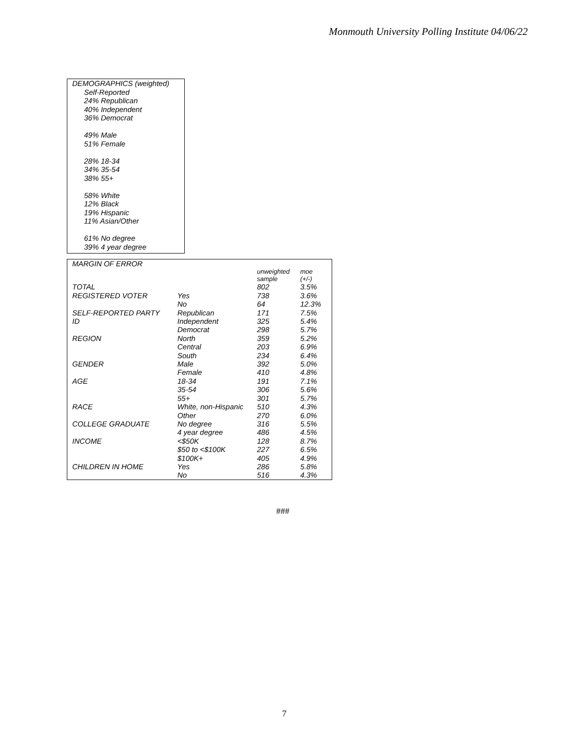Monmouth University Polling Institute 04/06/22
DEMOGRAPHICS (weighted)
Self-Reported
24% Republican
40% Independent
36% Democrat
49% Male
51% Female
28% 18-34
34% 35-54
38% 55+
58% White
12% Black
19% Hispanic
11% Asian/Other
61% No degree
39% 4 year degree
| MARGIN OF ERROR | | | |
| --- | --- | --- | --- |
| | | unweighted sample | moe (+/-) |
| TOTAL | | 802 | 3.5% |
| REGISTERED VOTER | Yes | 738 | 3.6% |
| | No | 64 | 12.3% |
| SELF-REPORTED PARTY | Republican | 171 | 7.5% |
| ID | Independent | 325 | 5.4% |
| | Democrat | 298 | 5.7% |
| REGION | North | 359 | 5.2% |
| | Central | 203 | 6.9% |
| | South | 234 | 6.4% |
| GENDER | Male | 392 | 5.0% |
| | Female | 410 | 4.8% |
| AGE | 18-34 | 191 | 7.1% |
| | 35-54 | 306 | 5.6% |
| | 55+ | 301 | 5.7% |
| RACE | White, non-Hispanic | 510 | 4.3% |
| | Other | 270 | 6.0% |
| COLLEGE GRADUATE | No degree | 316 | 5.5% |
| | 4 year degree | 486 | 4.5% |
| INCOME | <$50K | 128 | 8.7% |
| | $50 to <$100K | 227 | 6.5% |
| | $100K+ | 405 | 4.9% |
| CHILDREN IN HOME | Yes | 286 | 5.8% |
| | No | 516 | 4.3% |
###
7